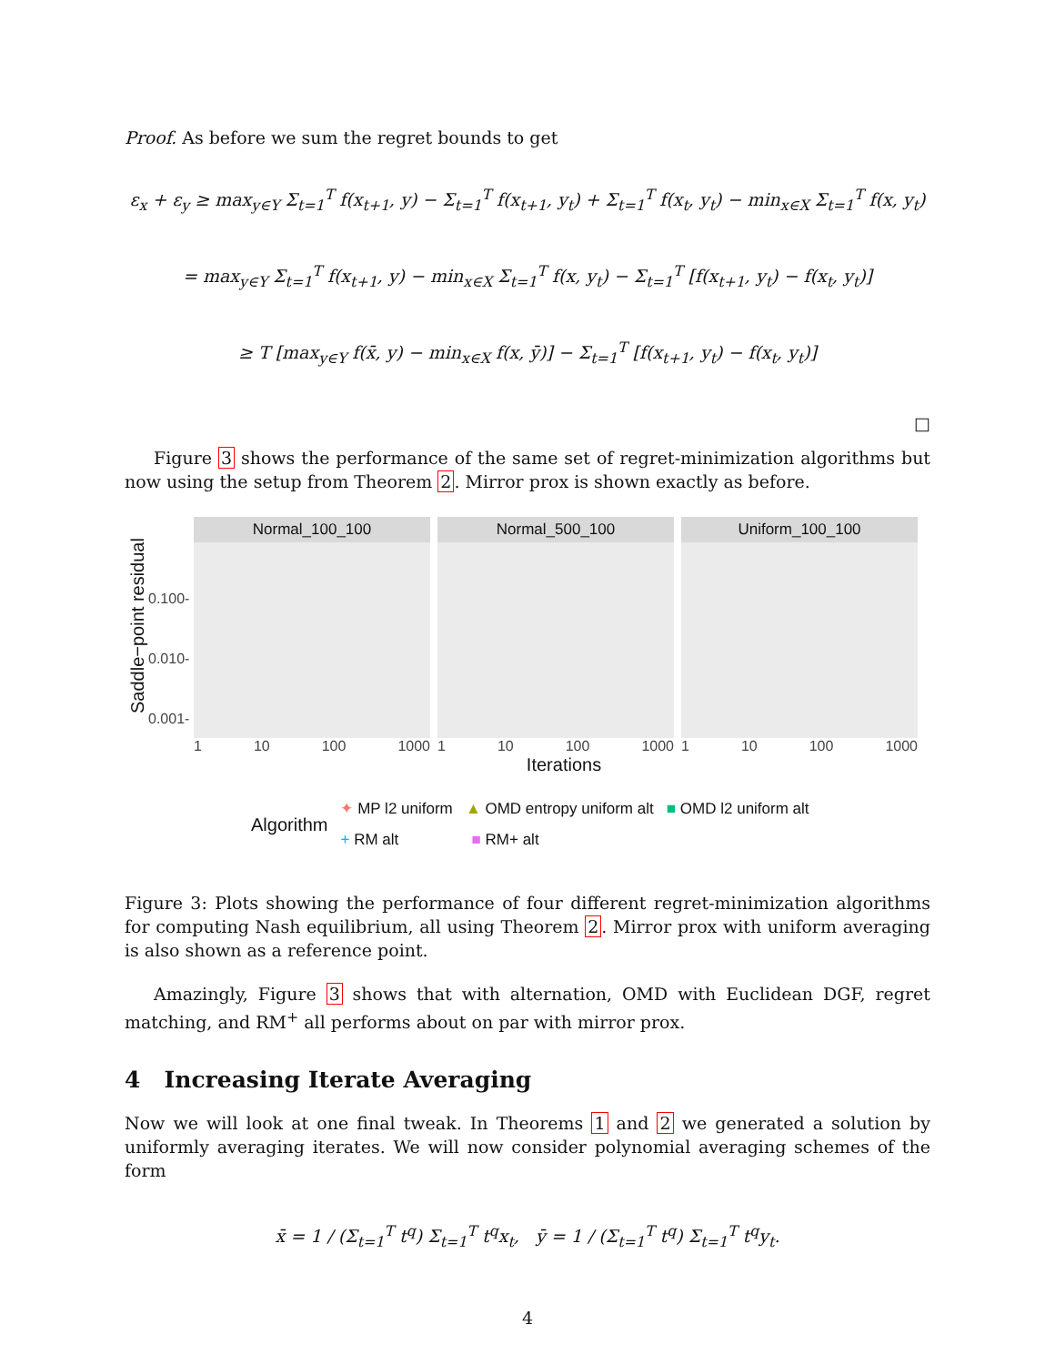Proof. As before we sum the regret bounds to get
ε<sub>x</sub> + ε<sub>y</sub> ≥ max<sub>y∈Y</sub> Σ<sub>t=1</sub><sup>T</sup> f(x<sub>t+1</sub>, y) − Σ<sub>t=1</sub><sup>T</sup> f(x<sub>t+1</sub>, y<sub>t</sub>) + Σ<sub>t=1</sub><sup>T</sup> f(x<sub>t</sub>, y<sub>t</sub>) − min<sub>x∈X</sub> Σ<sub>t=1</sub><sup>T</sup> f(x, y<sub>t</sub>)
= max<sub>y∈Y</sub> Σ<sub>t=1</sub><sup>T</sup> f(x<sub>t+1</sub>, y) − min<sub>x∈X</sub> Σ<sub>t=1</sub><sup>T</sup> f(x, y<sub>t</sub>) − Σ<sub>t=1</sub><sup>T</sup> [f(x<sub>t+1</sub>, y<sub>t</sub>) − f(x<sub>t</sub>, y<sub>t</sub>)]
≥ T [max<sub>y∈Y</sub> f(x̄, y) − min<sub>x∈X</sub> f(x, ȳ)] − Σ<sub>t=1</sub><sup>T</sup> [f(x<sub>t+1</sub>, y<sub>t</sub>) − f(x<sub>t</sub>, y<sub>t</sub>)]
□
Figure 3 shows the performance of the same set of regret-minimization algorithms but now using the setup from Theorem 2. Mirror prox is shown exactly as before.
Saddle−point residual
0.100-
0.010-
0.001-
Normal_100_100
1 10 100 1000
Normal_500_100
1 10 100 1000
Uniform_100_100
1 10 100 1000
Iterations
Algorithm
✦ MP l2 uniform ▲ OMD entropy uniform alt ■ OMD l2 uniform alt
+ RM alt ■ RM+ alt
Figure 3: Plots showing the performance of four different regret-minimization algorithms for computing Nash equilibrium, all using Theorem 2. Mirror prox with uniform averaging is also shown as a reference point.
Amazingly, Figure 3 shows that with alternation, OMD with Euclidean DGF, regret matching, and RM<sup>+</sup> all performs about on par with mirror prox.
4 Increasing Iterate Averaging
Now we will look at one final tweak. In Theorems 1 and 2 we generated a solution by uniformly averaging iterates. We will now consider polynomial averaging schemes of the form
x̄ = 1 / (Σ<sub>t=1</sub><sup>T</sup> t<sup>q</sup>) Σ<sub>t=1</sub><sup>T</sup> t<sup>q</sup>x<sub>t</sub>, ȳ = 1 / (Σ<sub>t=1</sub><sup>T</sup> t<sup>q</sup>) Σ<sub>t=1</sub><sup>T</sup> t<sup>q</sup>y<sub>t</sub>.
4